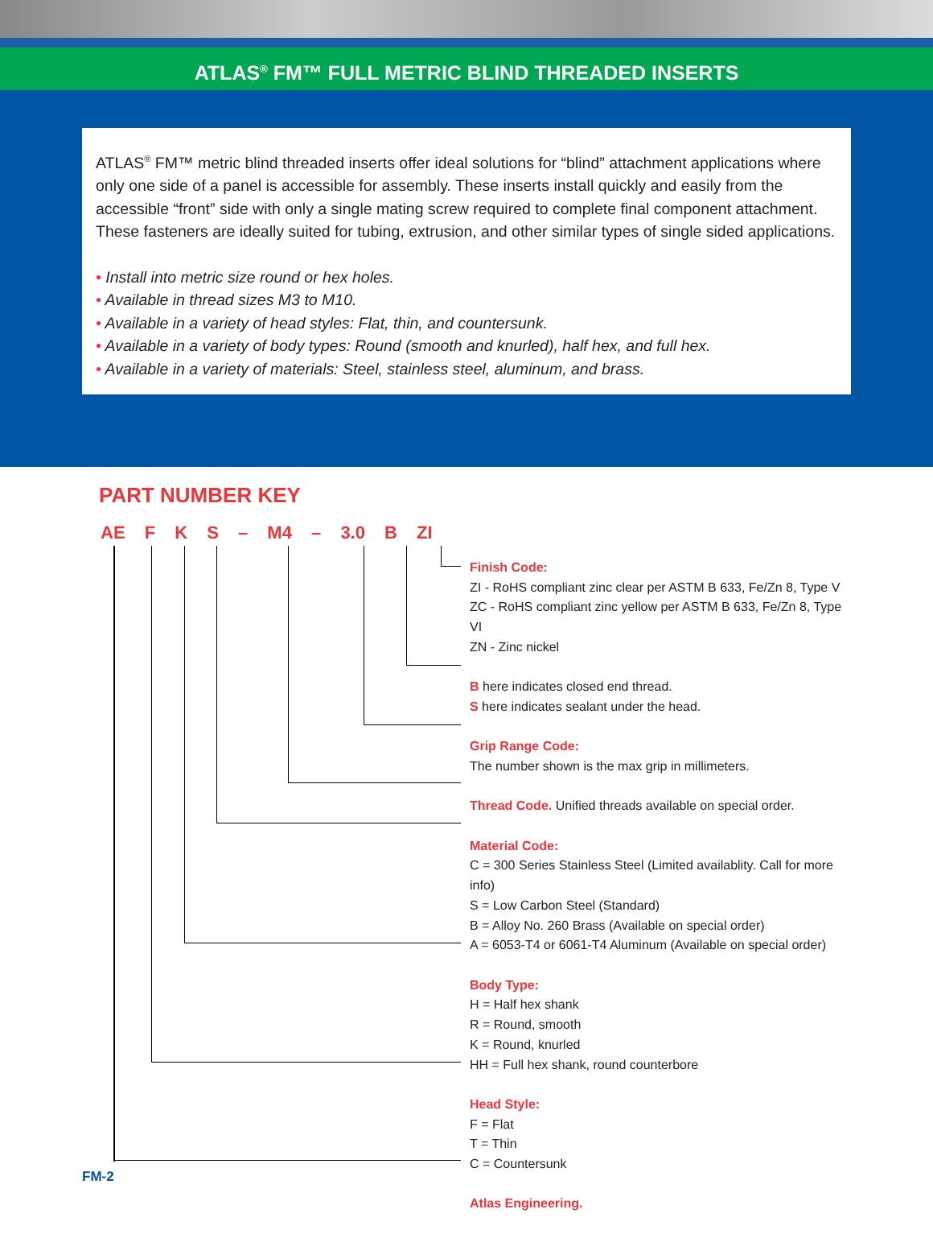ATLAS<sup>®</sup> FM™ FULL METRIC BLIND THREADED INSERTS
ATLAS<sup>®</sup> FM™ metric blind threaded inserts offer ideal solutions for “blind” attachment applications where only one side of a panel is accessible for assembly. These inserts install quickly and easily from the accessible “front” side with only a single mating screw required to complete final component attachment. These fasteners are ideally suited for tubing, extrusion, and other similar types of single sided applications.
• Install into metric size round or hex holes.
• Available in thread sizes M3 to M10.
• Available in a variety of head styles: Flat, thin, and countersunk.
• Available in a variety of body types: Round (smooth and knurled), half hex, and full hex.
• Available in a variety of materials: Steel, stainless steel, aluminum, and brass.
PART NUMBER KEY
AE F K S – M4 – 3.0 B ZI
Finish Code:
ZI - RoHS compliant zinc clear per ASTM B 633, Fe/Zn 8, Type V
ZC - RoHS compliant zinc yellow per ASTM B 633, Fe/Zn 8, Type VI
ZN - Zinc nickel
B here indicates closed end thread.
S here indicates sealant under the head.
Grip Range Code:
The number shown is the max grip in millimeters.
Thread Code. Unified threads available on special order.
Material Code:
C = 300 Series Stainless Steel (Limited availablity. Call for more info)
S = Low Carbon Steel (Standard)
B = Alloy No. 260 Brass (Available on special order)
A = 6053-T4 or 6061-T4 Aluminum (Available on special order)
Body Type:
H = Half hex shank
R = Round, smooth
K = Round, knurled
HH = Full hex shank, round counterbore
Head Style:
F = Flat
T = Thin
C = Countersunk
Atlas Engineering.
FM-2